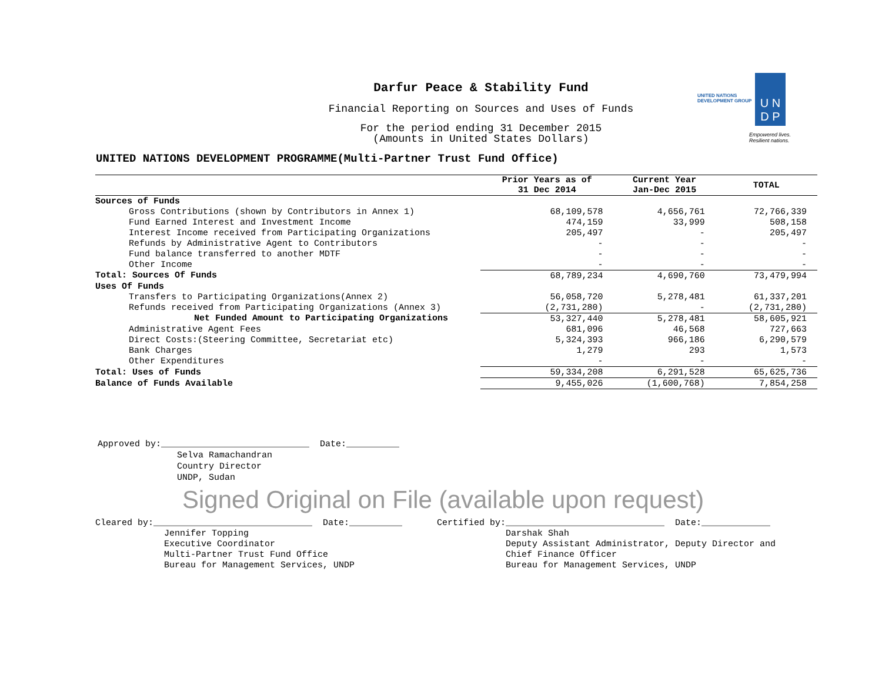Darfur Peace & Stability Fund
Financial Reporting on Sources and Uses of Funds
For the period ending 31 December 2015
(Amounts in United States Dollars)
UNITED NATIONS
DEVELOPMENT GROUP
U N
D P
Empowered lives.
Resilient nations.
UNITED NATIONS DEVELOPMENT PROGRAMME(Multi-Partner Trust Fund Office)
| | Prior Years as of 31 Dec 2014 | Current Year Jan-Dec 2015 | TOTAL |
| --- | --- | --- | --- |
| Sources of Funds | | | |
| Gross Contributions (shown by Contributors in Annex 1) | 68,109,578 | 4,656,761 | 72,766,339 |
| Fund Earned Interest and Investment Income | 474,159 | 33,999 | 508,158 |
| Interest Income received from Participating Organizations | 205,497 | - | 205,497 |
| Refunds by Administrative Agent to Contributors | - | - | - |
| Fund balance transferred to another MDTF | - | - | - |
| Other Income | - | - | - |
| Total: Sources Of Funds | 68,789,234 | 4,690,760 | 73,479,994 |
| Uses Of Funds | | | |
| Transfers to Participating Organizations(Annex 2) | 56,058,720 | 5,278,481 | 61,337,201 |
| Refunds received from Participating Organizations (Annex 3) | (2,731,280) | - | (2,731,280) |
| Net Funded Amount to Participating Organizations | 53,327,440 | 5,278,481 | 58,605,921 |
| Administrative Agent Fees | 681,096 | 46,568 | 727,663 |
| Direct Costs:(Steering Committee, Secretariat etc) | 5,324,393 | 966,186 | 6,290,579 |
| Bank Charges | 1,279 | 293 | 1,573 |
| Other Expenditures | - | - | - |
| Total: Uses of Funds | 59,334,208 | 6,291,528 | 65,625,736 |
| Balance of Funds Available | 9,455,026 | (1,600,768) | 7,854,258 |
Approved by:____________________________ Date:__________ Selva Ramachandran Country Director UNDP, Sudan
Signed Original on File (available upon request)
Cleared by:______________________________ Date:__________ Jennifer Topping Executive Coordinator Multi-Partner Trust Fund Office Bureau for Management Services, UNDP
Certified by:______________________________ Date:_____________ Darshak Shah Deputy Assistant Administrator, Deputy Director and Chief Finance Officer Bureau for Management Services, UNDP